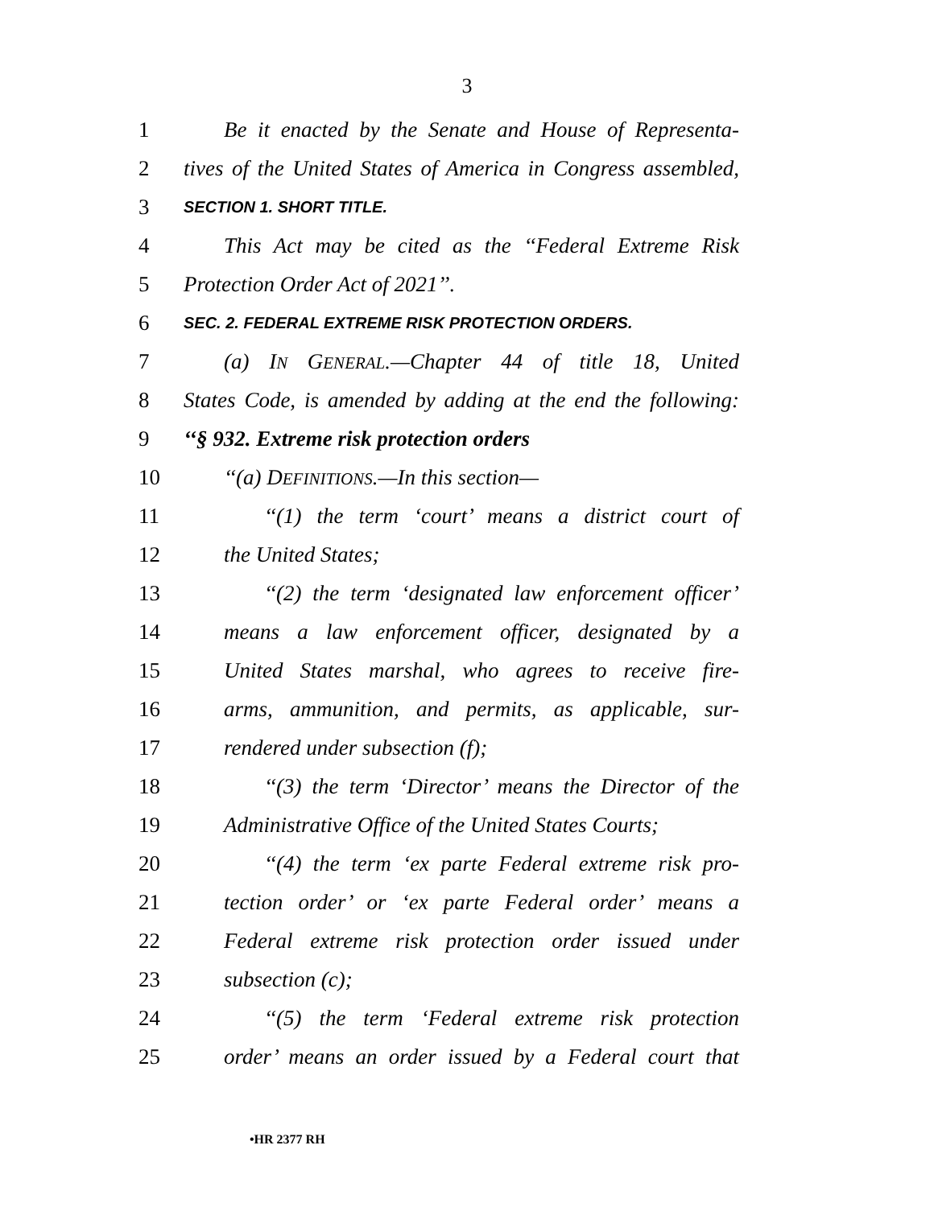3
1 Be it enacted by the Senate and House of Representa-
2 tives of the United States of America in Congress assembled,
3 SECTION 1. SHORT TITLE.
4 This Act may be cited as the ‘‘Federal Extreme Risk
5 Protection Order Act of 2021’’.
6 SEC. 2. FEDERAL EXTREME RISK PROTECTION ORDERS.
7 (a) IN GENERAL.—Chapter 44 of title 18, United
8 States Code, is amended by adding at the end the following:
9 ‘‘§ 932. Extreme risk protection orders
10 ‘‘(a) DEFINITIONS.—In this section—
11 ‘‘(1) the term ‘court’ means a district court of
12 the United States;
13 ‘‘(2) the term ‘designated law enforcement officer’
14 means a law enforcement officer, designated by a
15 United States marshal, who agrees to receive fire-
16 arms, ammunition, and permits, as applicable, sur-
17 rendered under subsection (f);
18 ‘‘(3) the term ‘Director’ means the Director of the
19 Administrative Office of the United States Courts;
20 ‘‘(4) the term ‘ex parte Federal extreme risk pro-
21 tection order’ or ‘ex parte Federal order’ means a
22 Federal extreme risk protection order issued under
23 subsection (c);
24 ‘‘(5) the term ‘Federal extreme risk protection
25 order’ means an order issued by a Federal court that
•HR 2377 RH